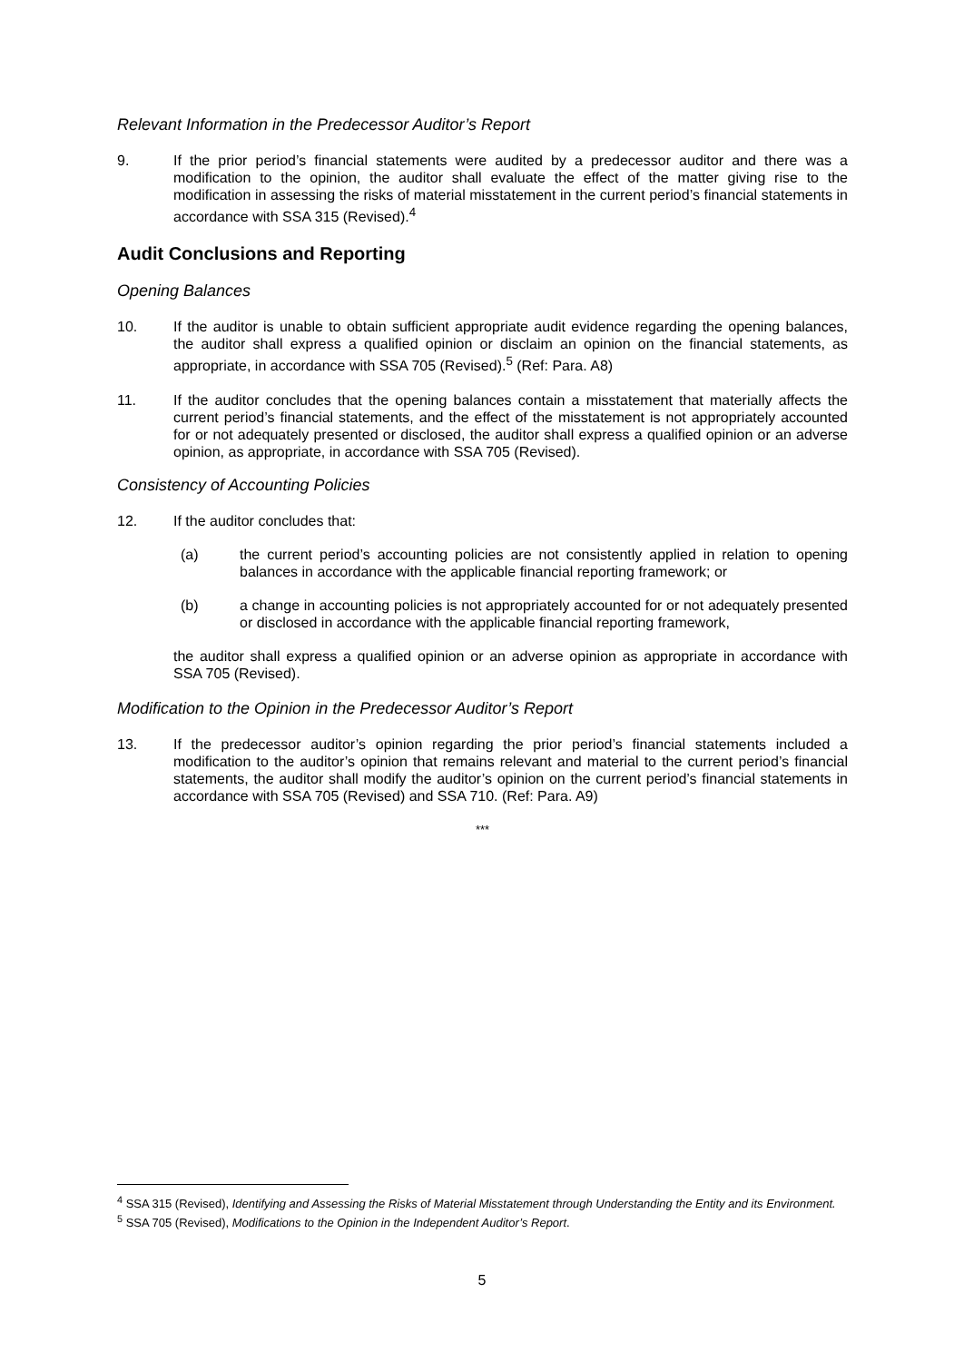Relevant Information in the Predecessor Auditor’s Report
9. If the prior period’s financial statements were audited by a predecessor auditor and there was a modification to the opinion, the auditor shall evaluate the effect of the matter giving rise to the modification in assessing the risks of material misstatement in the current period’s financial statements in accordance with SSA 315 (Revised).<sup>4</sup>
Audit Conclusions and Reporting
Opening Balances
10. If the auditor is unable to obtain sufficient appropriate audit evidence regarding the opening balances, the auditor shall express a qualified opinion or disclaim an opinion on the financial statements, as appropriate, in accordance with SSA 705 (Revised).<sup>5</sup> (Ref: Para. A8)
11. If the auditor concludes that the opening balances contain a misstatement that materially affects the current period’s financial statements, and the effect of the misstatement is not appropriately accounted for or not adequately presented or disclosed, the auditor shall express a qualified opinion or an adverse opinion, as appropriate, in accordance with SSA 705 (Revised).
Consistency of Accounting Policies
12. If the auditor concludes that:
(a) the current period’s accounting policies are not consistently applied in relation to opening balances in accordance with the applicable financial reporting framework; or
(b) a change in accounting policies is not appropriately accounted for or not adequately presented or disclosed in accordance with the applicable financial reporting framework,
the auditor shall express a qualified opinion or an adverse opinion as appropriate in accordance with SSA 705 (Revised).
Modification to the Opinion in the Predecessor Auditor’s Report
13. If the predecessor auditor’s opinion regarding the prior period’s financial statements included a modification to the auditor’s opinion that remains relevant and material to the current period’s financial statements, the auditor shall modify the auditor’s opinion on the current period’s financial statements in accordance with SSA 705 (Revised) and SSA 710. (Ref: Para. A9)
***
<sup>4</sup> SSA 315 (Revised), Identifying and Assessing the Risks of Material Misstatement through Understanding the Entity and its Environment.
<sup>5</sup> SSA 705 (Revised), Modifications to the Opinion in the Independent Auditor’s Report.
5